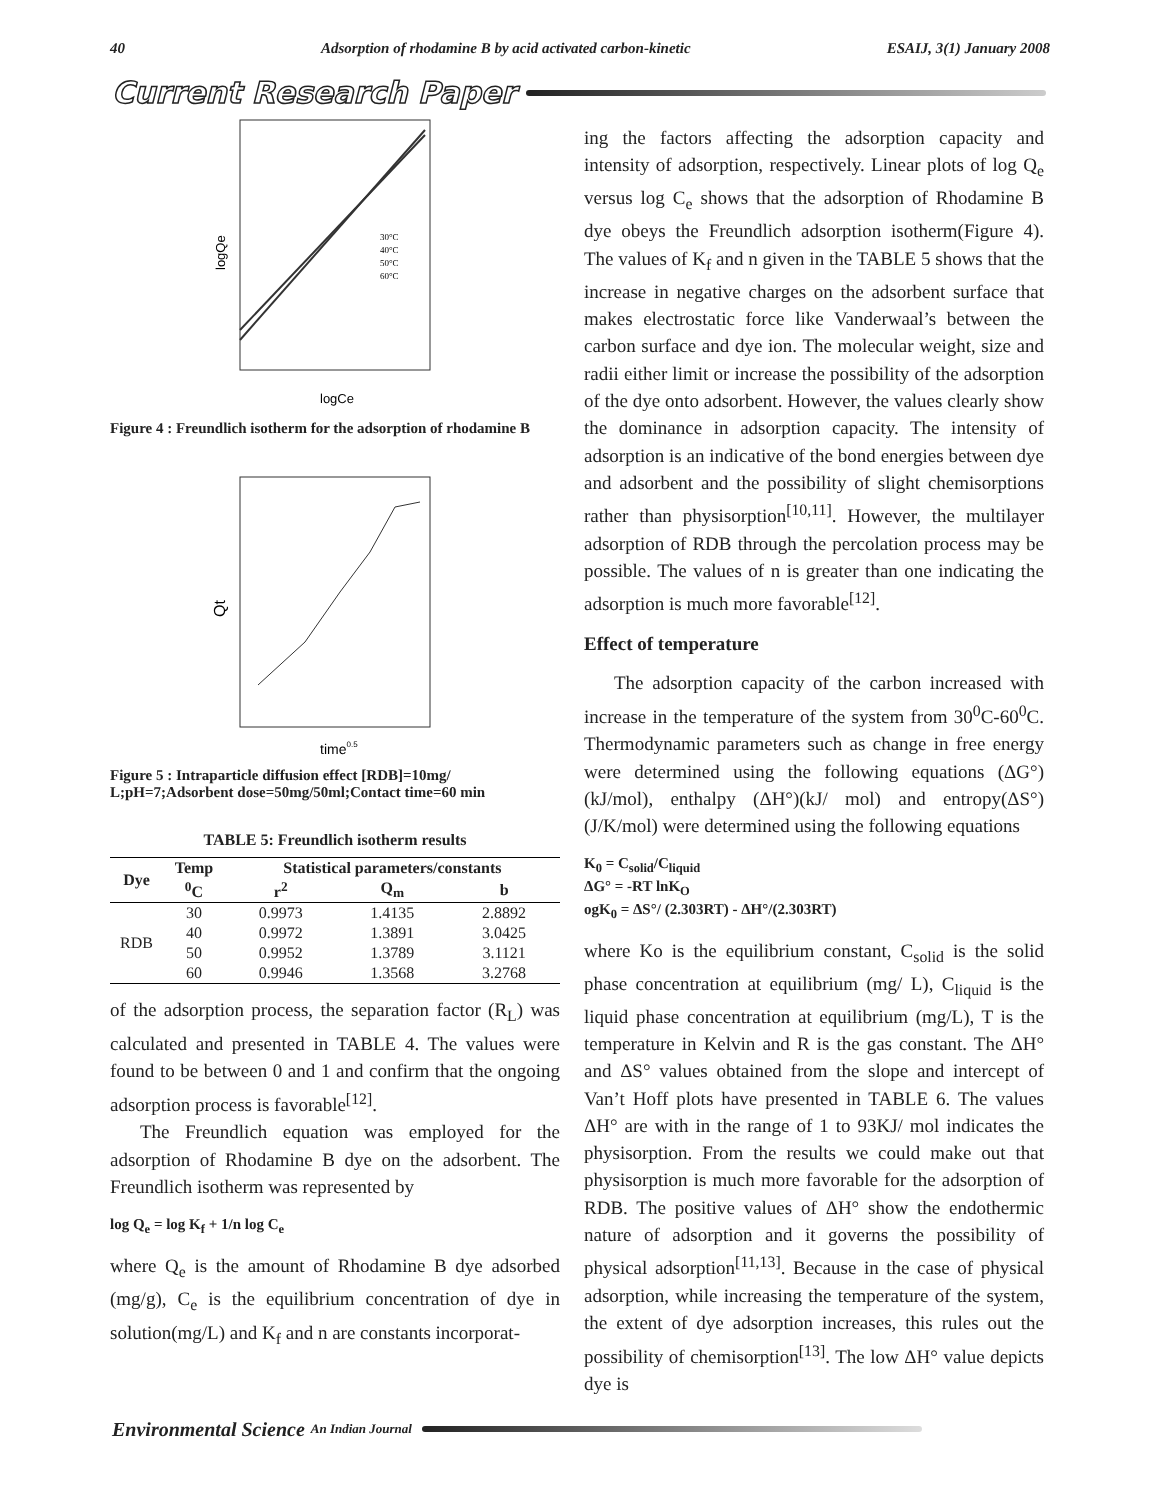40 Adsorption of rhodamine B by acid activated carbon-kinetic ESAIJ, 3(1) January 2008
Current Research Paper
logQe
logCe
30°C
40°C
50°C
60°C
Figure 4 : Freundlich isotherm for the adsorption of rhodamine B
Qt
time0.5
Figure 5 : Intraparticle diffusion effect [RDB]=10mg/ L;pH=7;Adsorbent dose=50mg/50ml;Contact time=60 min
TABLE 5: Freundlich isotherm results
| Dye | Temp | Statistical parameters/constants | | |
| --- | --- | --- | --- | --- |
| | <sup>0</sup> C | r<sup>2</sup> | Q<sub>m</sub> | b |
| RDB | 30 | 0.9973 | 1.4135 | 2.8892 |
| | 40 | 0.9972 | 1.3891 | 3.0425 |
| | 50 | 0.9952 | 1.3789 | 3.1121 |
| | 60 | 0.9946 | 1.3568 | 3.2768 |
of the adsorption process, the separation factor (R<sub>L</sub>) was calculated and presented in TABLE 4. The values were found to be between 0 and 1 and confirm that the ongoing adsorption process is favorable<sup>[12]</sup>.
The Freundlich equation was employed for the adsorption of Rhodamine B dye on the adsorbent. The Freundlich isotherm was represented by
log Q<sub>e</sub> = log K<sub>f</sub> + 1/n log C<sub>e</sub>
where Q<sub>e</sub> is the amount of Rhodamine B dye adsorbed (mg/g), C<sub>e</sub> is the equilibrium concentration of dye in solution(mg/L) and K<sub>f</sub> and n are constants incorporat-
ing the factors affecting the adsorption capacity and intensity of adsorption, respectively. Linear plots of log Q<sub>e</sub> versus log C<sub>e</sub> shows that the adsorption of Rhodamine B dye obeys the Freundlich adsorption isotherm(Figure 4). The values of K<sub>f</sub> and n given in the TABLE 5 shows that the increase in negative charges on the adsorbent surface that makes electrostatic force like Vanderwaal’s between the carbon surface and dye ion. The molecular weight, size and radii either limit or increase the possibility of the adsorption of the dye onto adsorbent. However, the values clearly show the dominance in adsorption capacity. The intensity of adsorption is an indicative of the bond energies between dye and adsorbent and the possibility of slight chemisorptions rather than physisorption<sup>[10,11]</sup>. However, the multilayer adsorption of RDB through the percolation process may be possible. The values of n is greater than one indicating the adsorption is much more favorable<sup>[12]</sup>.
Effect of temperature
The adsorption capacity of the carbon increased with increase in the temperature of the system from 30<sup>0</sup>C-60<sup>0</sup>C. Thermodynamic parameters such as change in free energy were determined using the following equations (ΔG°) (kJ/mol), enthalpy (ΔH°)(kJ/ mol) and entropy(ΔS°)(J/K/mol) were determined using the following equations
K<sub>0</sub> = C<sub>solid</sub>/C<sub>liquid</sub>
ΔG° = -RT lnK<sub>O</sub>
ogK<sub>0</sub> = ΔS°/ (2.303RT) - ΔH°/(2.303RT)
where Ko is the equilibrium constant, C<sub>solid</sub> is the solid phase concentration at equilibrium (mg/ L), C<sub>liquid</sub> is the liquid phase concentration at equilibrium (mg/L), T is the temperature in Kelvin and R is the gas constant. The ΔH° and ΔS° values obtained from the slope and intercept of Van’t Hoff plots have presented in TABLE 6. The values ΔH° are with in the range of 1 to 93KJ/ mol indicates the physisorption. From the results we could make out that physisorption is much more favorable for the adsorption of RDB. The positive values of ΔH° show the endothermic nature of adsorption and it governs the possibility of physical adsorption<sup>[11,13]</sup>. Because in the case of physical adsorption, while increasing the temperature of the system, the extent of dye adsorption increases, this rules out the possibility of chemisorption<sup>[13]</sup>. The low ΔH° value depicts dye is
Environmental Science An Indian Journal